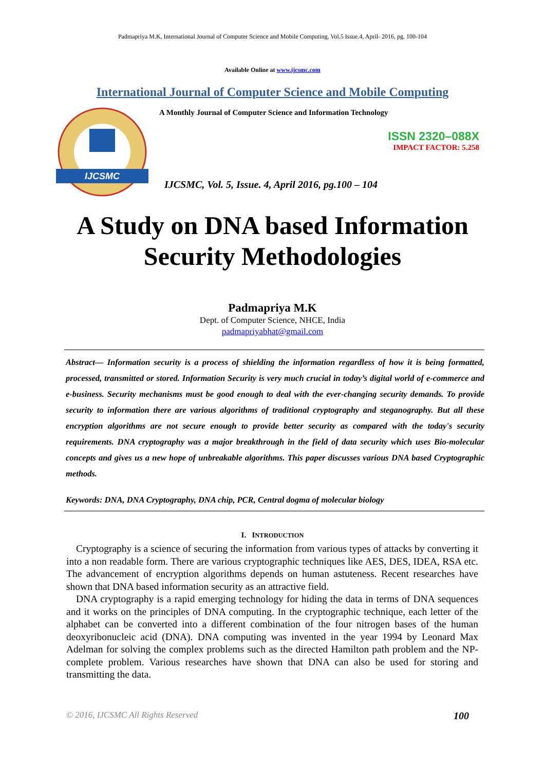Padmapriya M.K, International Journal of Computer Science and Mobile Computing, Vol.5 Issue.4, April- 2016, pg. 100-104
Available Online at www.ijcsmc.com
International Journal of Computer Science and Mobile Computing
IJCSMC
A Monthly Journal of Computer Science and Information Technology
ISSN 2320–088X
IMPACT FACTOR: 5.258
IJCSMC, Vol. 5, Issue. 4, April 2016, pg.100 – 104
A Study on DNA based Information
Security Methodologies
Padmapriya M.K
Dept. of Computer Science, NHCE, India
padmapriyabhat@gmail.com
Abstract— Information security is a process of shielding the information regardless of how it is being formatted, processed, transmitted or stored. Information Security is very much crucial in today’s digital world of e-commerce and e-business. Security mechanisms must be good enough to deal with the ever-changing security demands. To provide security to information there are various algorithms of traditional cryptography and steganography. But all these encryption algorithms are not secure enough to provide better security as compared with the today's security requirements. DNA cryptography was a major breakthrough in the field of data security which uses Bio-molecular concepts and gives us a new hope of unbreakable algorithms. This paper discusses various DNA based Cryptographic methods.
Keywords: DNA, DNA Cryptography, DNA chip, PCR, Central dogma of molecular biology
I. INTRODUCTION
Cryptography is a science of securing the information from various types of attacks by converting it into a non readable form. There are various cryptographic techniques like AES, DES, IDEA, RSA etc. The advancement of encryption algorithms depends on human astuteness. Recent researches have shown that DNA based information security as an attractive field.
DNA cryptography is a rapid emerging technology for hiding the data in terms of DNA sequences and it works on the principles of DNA computing. In the cryptographic technique, each letter of the alphabet can be converted into a different combination of the four nitrogen bases of the human deoxyribonucleic acid (DNA). DNA computing was invented in the year 1994 by Leonard Max Adelman for solving the complex problems such as the directed Hamilton path problem and the NP-complete problem. Various researches have shown that DNA can also be used for storing and transmitting the data.
© 2016, IJCSMC All Rights Reserved 100